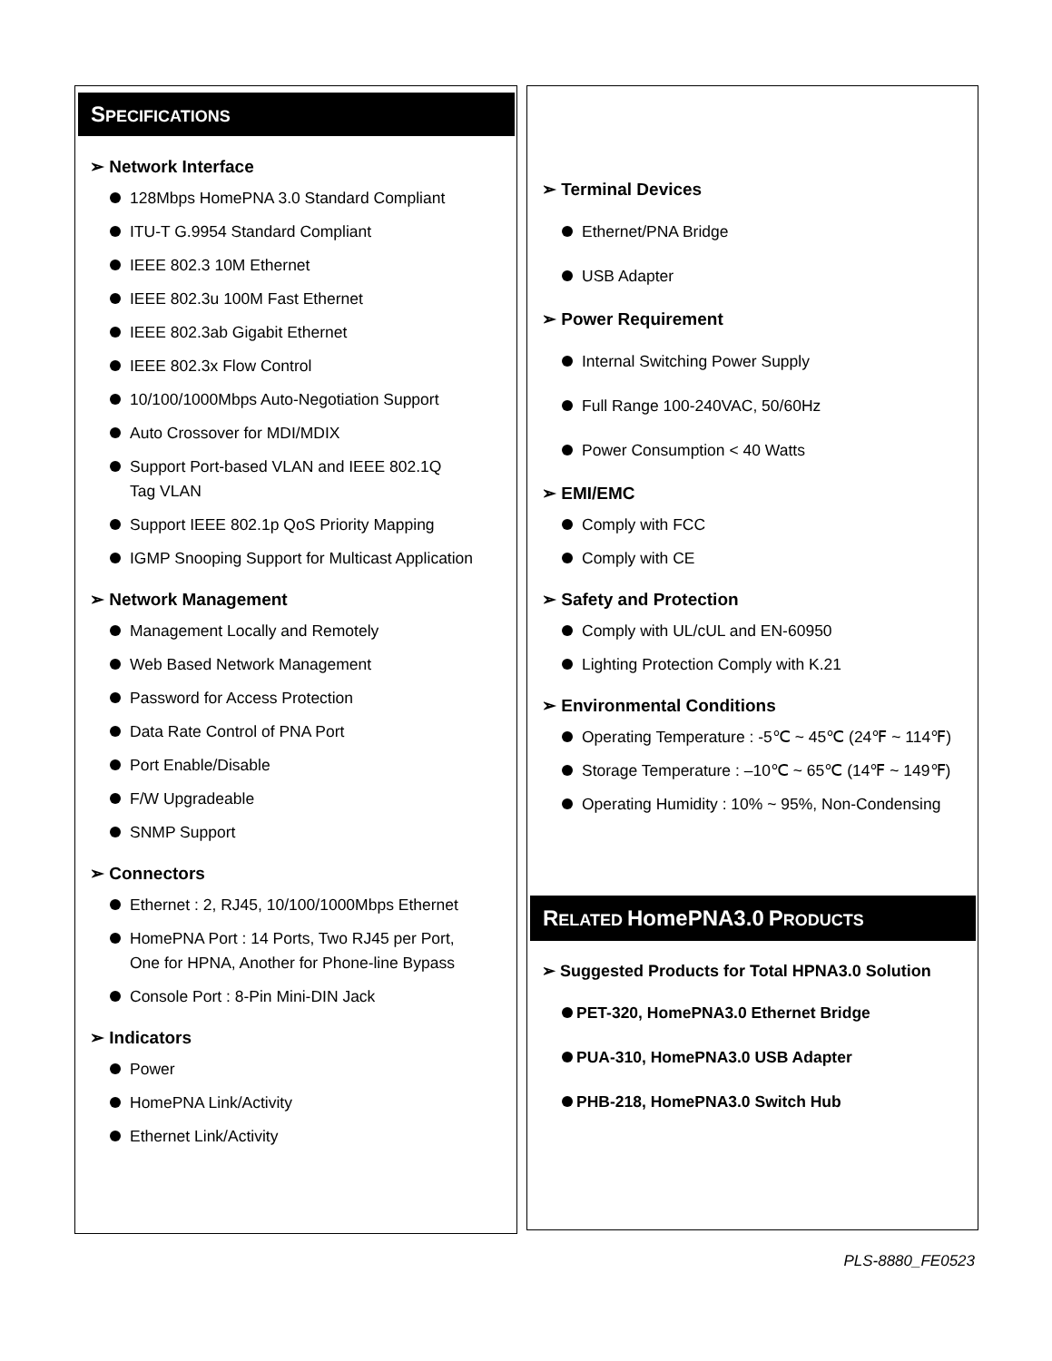SPECIFICATIONS
➢ Network Interface
128Mbps HomePNA 3.0 Standard Compliant
ITU-T G.9954 Standard Compliant
IEEE 802.3 10M Ethernet
IEEE 802.3u 100M Fast Ethernet
IEEE 802.3ab Gigabit Ethernet
IEEE 802.3x Flow Control
10/100/1000Mbps Auto-Negotiation Support
Auto Crossover for MDI/MDIX
Support Port-based VLAN and IEEE 802.1Q
Tag VLAN
Support IEEE 802.1p QoS Priority Mapping
IGMP Snooping Support for Multicast Application
➢ Network Management
Management Locally and Remotely
Web Based Network Management
Password for Access Protection
Data Rate Control of PNA Port
Port Enable/Disable
F/W Upgradeable
SNMP Support
➢ Connectors
Ethernet : 2, RJ45, 10/100/1000Mbps Ethernet
HomePNA Port : 14 Ports, Two RJ45 per Port,
One for HPNA, Another for Phone-line Bypass
Console Port : 8-Pin Mini-DIN Jack
➢ Indicators
Power
HomePNA Link/Activity
Ethernet Link/Activity
➢ Terminal Devices
Ethernet/PNA Bridge
USB Adapter
➢ Power Requirement
Internal Switching Power Supply
Full Range 100-240VAC, 50/60Hz
Power Consumption < 40 Watts
➢ EMI/EMC
Comply with FCC
Comply with CE
➢ Safety and Protection
Comply with UL/cUL and EN-60950
Lighting Protection Comply with K.21
➢ Environmental Conditions
Operating Temperature : -5℃ ~ 45℃ (24℉ ~ 114℉)
Storage Temperature : –10℃ ~ 65℃ (14℉ ~ 149℉)
Operating Humidity : 10% ~ 95%, Non-Condensing
RELATED HomePNA3.0 PRODUCTS
➢ Suggested Products for Total HPNA3.0 Solution
PET-320, HomePNA3.0 Ethernet Bridge
PUA-310, HomePNA3.0 USB Adapter
PHB-218, HomePNA3.0 Switch Hub
PLS-8880_FE0523